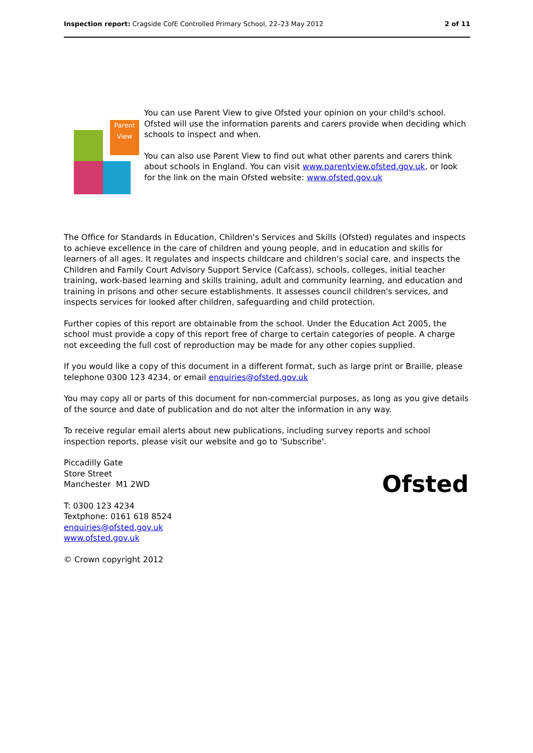Inspection report: Cragside CofE Controlled Primary School, 22–23 May 2012
2 of 11
Parent View
You can use Parent View to give Ofsted your opinion on your child's school. Ofsted will use the information parents and carers provide when deciding which schools to inspect and when.
You can also use Parent View to find out what other parents and carers think about schools in England. You can visit www.parentview.ofsted.gov.uk, or look for the link on the main Ofsted website: www.ofsted.gov.uk
The Office for Standards in Education, Children's Services and Skills (Ofsted) regulates and inspects to achieve excellence in the care of children and young people, and in education and skills for learners of all ages. It regulates and inspects childcare and children's social care, and inspects the Children and Family Court Advisory Support Service (Cafcass), schools, colleges, initial teacher training, work-based learning and skills training, adult and community learning, and education and training in prisons and other secure establishments. It assesses council children's services, and inspects services for looked after children, safeguarding and child protection.
Further copies of this report are obtainable from the school. Under the Education Act 2005, the school must provide a copy of this report free of charge to certain categories of people. A charge not exceeding the full cost of reproduction may be made for any other copies supplied.
If you would like a copy of this document in a different format, such as large print or Braille, please telephone 0300 123 4234, or email enquiries@ofsted.gov.uk
You may copy all or parts of this document for non-commercial purposes, as long as you give details of the source and date of publication and do not alter the information in any way.
To receive regular email alerts about new publications, including survey reports and school inspection reports, please visit our website and go to 'Subscribe'.
Piccadilly Gate
Store Street
Manchester M1 2WD
T: 0300 123 4234
Textphone: 0161 618 8524
enquiries@ofsted.gov.uk
www.ofsted.gov.uk
© Crown copyright 2012
Ofsted